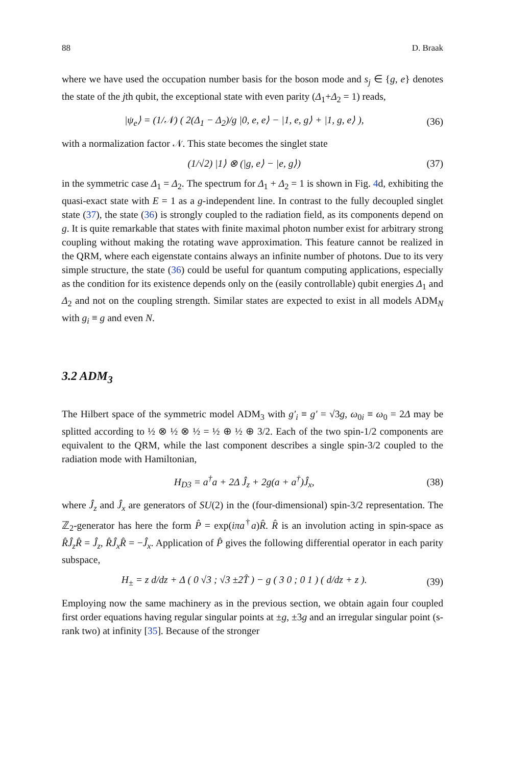88 D. Braak
where we have used the occupation number basis for the boson mode and s<sub>j</sub> ∈ {g, e} denotes the state of the jth qubit, the exceptional state with even parity (Δ<sub>1</sub>+Δ<sub>2</sub> = 1) reads,
|ψ<sub>e</sub>⟩ = (1/𝒩) ( 2(Δ<sub>1</sub> − Δ<sub>2</sub>)/g |0, e, e⟩ − |1, e, g⟩ + |1, g, e⟩ ), (36)
with a normalization factor 𝒩. This state becomes the singlet state
(1/√2) |1⟩ ⊗ (|g, e⟩ − |e, g⟩) (37)
in the symmetric case Δ<sub>1</sub> = Δ<sub>2</sub>. The spectrum for Δ<sub>1</sub> + Δ<sub>2</sub> = 1 is shown in Fig. 4d, exhibiting the quasi-exact state with E = 1 as a g-independent line. In contrast to the fully decoupled singlet state (37), the state (36) is strongly coupled to the radiation field, as its components depend on g. It is quite remarkable that states with finite maximal photon number exist for arbitrary strong coupling without making the rotating wave approximation. This feature cannot be realized in the QRM, where each eigenstate contains always an infinite number of photons. Due to its very simple structure, the state (36) could be useful for quantum computing applications, especially as the condition for its existence depends only on the (easily controllable) qubit energies Δ<sub>1</sub> and Δ<sub>2</sub> and not on the coupling strength. Similar states are expected to exist in all models ADM<sub>N</sub> with g<sub>i</sub> ≡ g and even N.
3.2 ADM<sub>3</sub>
The Hilbert space of the symmetric model ADM<sub>3</sub> with g′<sub>i</sub> ≡ g′ = √3g, ω<sub>0i</sub> ≡ ω<sub>0</sub> = 2Δ may be splitted according to ½ ⊗ ½ ⊗ ½ = ½ ⊕ ½ ⊕ 3/2. Each of the two spin-1/2 components are equivalent to the QRM, while the last component describes a single spin-3/2 coupled to the radiation mode with Hamiltonian,
H<sub>D3</sub> = a<sup>†</sup>a + 2Δ Ĵ<sub>z</sub> + 2g(a + a<sup>†</sup>)Ĵ<sub>x</sub>, (38)
where Ĵ<sub>z</sub> and Ĵ<sub>x</sub> are generators of SU(2) in the (four-dimensional) spin-3/2 representation. The ℤ<sub>2</sub>-generator has here the form P̂ = exp(iπa<sup>†</sup>a)R̂. R̂ is an involution acting in spin-space as R̂Ĵ<sub>z</sub>R̂ = Ĵ<sub>z</sub>, R̂Ĵ<sub>x</sub>R̂ = −Ĵ<sub>x</sub>. Application of P̂ gives the following differential operator in each parity subspace,
H<sub>±</sub> = z d/dz + Δ ( 0 √3 ; √3 ±2T̂ ) − g ( 3 0 ; 0 1 ) ( d/dz + z ). (39)
Employing now the same machinery as in the previous section, we obtain again four coupled first order equations having regular singular points at ±g, ±3g and an irregular singular point (s-rank two) at infinity [35]. Because of the stronger